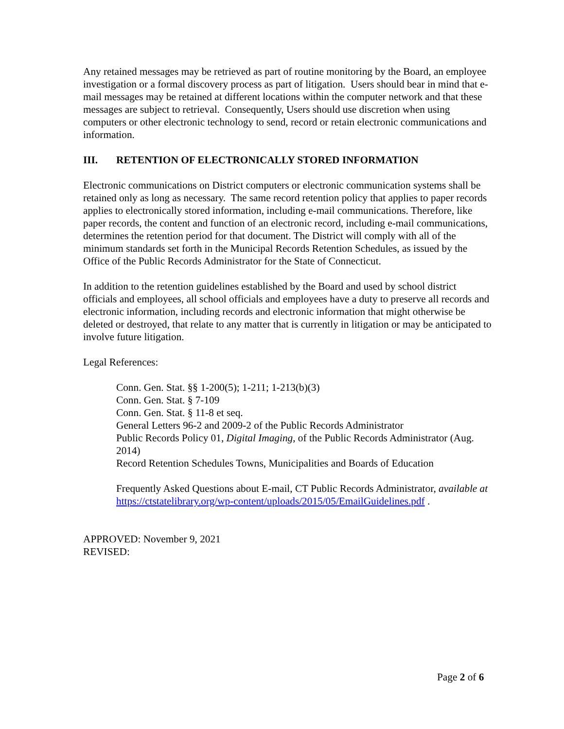Any retained messages may be retrieved as part of routine monitoring by the Board, an employee investigation or a formal discovery process as part of litigation. Users should bear in mind that e-mail messages may be retained at different locations within the computer network and that these messages are subject to retrieval. Consequently, Users should use discretion when using computers or other electronic technology to send, record or retain electronic communications and information.
III. RETENTION OF ELECTRONICALLY STORED INFORMATION
Electronic communications on District computers or electronic communication systems shall be retained only as long as necessary. The same record retention policy that applies to paper records applies to electronically stored information, including e-mail communications. Therefore, like paper records, the content and function of an electronic record, including e-mail communications, determines the retention period for that document. The District will comply with all of the minimum standards set forth in the Municipal Records Retention Schedules, as issued by the Office of the Public Records Administrator for the State of Connecticut.
In addition to the retention guidelines established by the Board and used by school district officials and employees, all school officials and employees have a duty to preserve all records and electronic information, including records and electronic information that might otherwise be deleted or destroyed, that relate to any matter that is currently in litigation or may be anticipated to involve future litigation.
Legal References:
Conn. Gen. Stat. §§ 1-200(5); 1-211; 1-213(b)(3)
Conn. Gen. Stat. § 7-109
Conn. Gen. Stat. § 11-8 et seq.
General Letters 96-2 and 2009-2 of the Public Records Administrator
Public Records Policy 01, Digital Imaging, of the Public Records Administrator (Aug. 2014)
Record Retention Schedules Towns, Municipalities and Boards of Education
Frequently Asked Questions about E-mail, CT Public Records Administrator, available at https://ctstatelibrary.org/wp-content/uploads/2015/05/EmailGuidelines.pdf .
APPROVED: November 9, 2021
REVISED:
Page 2 of 6